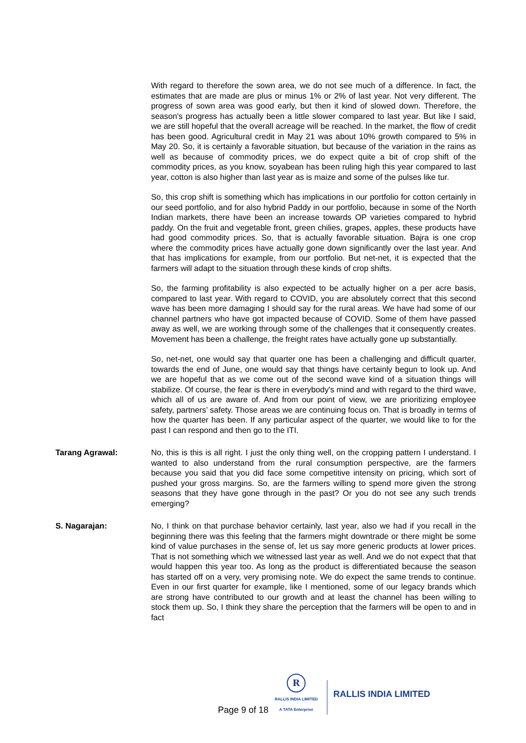With regard to therefore the sown area, we do not see much of a difference. In fact, the estimates that are made are plus or minus 1% or 2% of last year. Not very different. The progress of sown area was good early, but then it kind of slowed down. Therefore, the season's progress has actually been a little slower compared to last year. But like I said, we are still hopeful that the overall acreage will be reached. In the market, the flow of credit has been good. Agricultural credit in May 21 was about 10% growth compared to 5% in May 20. So, it is certainly a favorable situation, but because of the variation in the rains as well as because of commodity prices, we do expect quite a bit of crop shift of the commodity prices, as you know, soyabean has been ruling high this year compared to last year, cotton is also higher than last year as is maize and some of the pulses like tur.
So, this crop shift is something which has implications in our portfolio for cotton certainly in our seed portfolio, and for also hybrid Paddy in our portfolio, because in some of the North Indian markets, there have been an increase towards OP varieties compared to hybrid paddy. On the fruit and vegetable front, green chilies, grapes, apples, these products have had good commodity prices. So, that is actually favorable situation. Bajra is one crop where the commodity prices have actually gone down significantly over the last year. And that has implications for example, from our portfolio. But net-net, it is expected that the farmers will adapt to the situation through these kinds of crop shifts.
So, the farming profitability is also expected to be actually higher on a per acre basis, compared to last year. With regard to COVID, you are absolutely correct that this second wave has been more damaging I should say for the rural areas. We have had some of our channel partners who have got impacted because of COVID. Some of them have passed away as well, we are working through some of the challenges that it consequently creates. Movement has been a challenge, the freight rates have actually gone up substantially.
So, net-net, one would say that quarter one has been a challenging and difficult quarter, towards the end of June, one would say that things have certainly begun to look up. And we are hopeful that as we come out of the second wave kind of a situation things will stabilize. Of course, the fear is there in everybody's mind and with regard to the third wave, which all of us are aware of. And from our point of view, we are prioritizing employee safety, partners’ safety. Those areas we are continuing focus on. That is broadly in terms of how the quarter has been. If any particular aspect of the quarter, we would like to for the past I can respond and then go to the ITI.
Tarang Agrawal: No, this is this is all right. I just the only thing well, on the cropping pattern I understand. I wanted to also understand from the rural consumption perspective, are the farmers because you said that you did face some competitive intensity on pricing, which sort of pushed your gross margins. So, are the farmers willing to spend more given the strong seasons that they have gone through in the past? Or you do not see any such trends emerging?
S. Nagarajan: No, I think on that purchase behavior certainly, last year, also we had if you recall in the beginning there was this feeling that the farmers might downtrade or there might be some kind of value purchases in the sense of, let us say more generic products at lower prices. That is not something which we witnessed last year as well. And we do not expect that that would happen this year too. As long as the product is differentiated because the season has started off on a very, very promising note. We do expect the same trends to continue. Even in our first quarter for example, like I mentioned, some of our legacy brands which are strong have contributed to our growth and at least the channel has been willing to stock them up. So, I think they share the perception that the farmers will be open to and in fact
Page 9 of 18
R
RALLIS INDIA LIMITED
A TATA Enterprise
RALLIS INDIA LIMITED